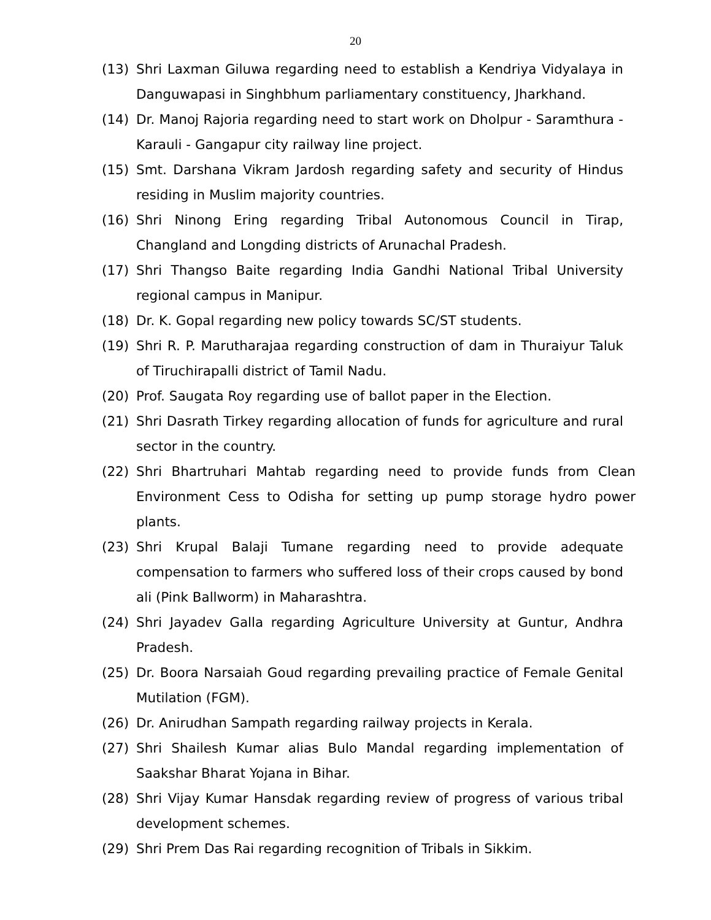20
(13) Shri Laxman Giluwa regarding need to establish a Kendriya Vidyalaya in Danguwapasi in Singhbhum parliamentary constituency, Jharkhand.
(14) Dr. Manoj Rajoria regarding need to start work on Dholpur - Saramthura - Karauli - Gangapur city railway line project.
(15) Smt. Darshana Vikram Jardosh regarding safety and security of Hindus residing in Muslim majority countries.
(16) Shri Ninong Ering regarding Tribal Autonomous Council in Tirap, Changland and Longding districts of Arunachal Pradesh.
(17) Shri Thangso Baite regarding India Gandhi National Tribal University regional campus in Manipur.
(18) Dr. K. Gopal regarding new policy towards SC/ST students.
(19) Shri R. P. Marutharajaa regarding construction of dam in Thuraiyur Taluk of Tiruchirapalli district of Tamil Nadu.
(20) Prof. Saugata Roy regarding use of ballot paper in the Election.
(21) Shri Dasrath Tirkey regarding allocation of funds for agriculture and rural sector in the country.
(22) Shri Bhartruhari Mahtab regarding need to provide funds from Clean Environment Cess to Odisha for setting up pump storage hydro power plants.
(23) Shri Krupal Balaji Tumane regarding need to provide adequate compensation to farmers who suffered loss of their crops caused by bond ali (Pink Ballworm) in Maharashtra.
(24) Shri Jayadev Galla regarding Agriculture University at Guntur, Andhra Pradesh.
(25) Dr. Boora Narsaiah Goud regarding prevailing practice of Female Genital Mutilation (FGM).
(26) Dr. Anirudhan Sampath regarding railway projects in Kerala.
(27) Shri Shailesh Kumar alias Bulo Mandal regarding implementation of Saakshar Bharat Yojana in Bihar.
(28) Shri Vijay Kumar Hansdak regarding review of progress of various tribal development schemes.
(29) Shri Prem Das Rai regarding recognition of Tribals in Sikkim.